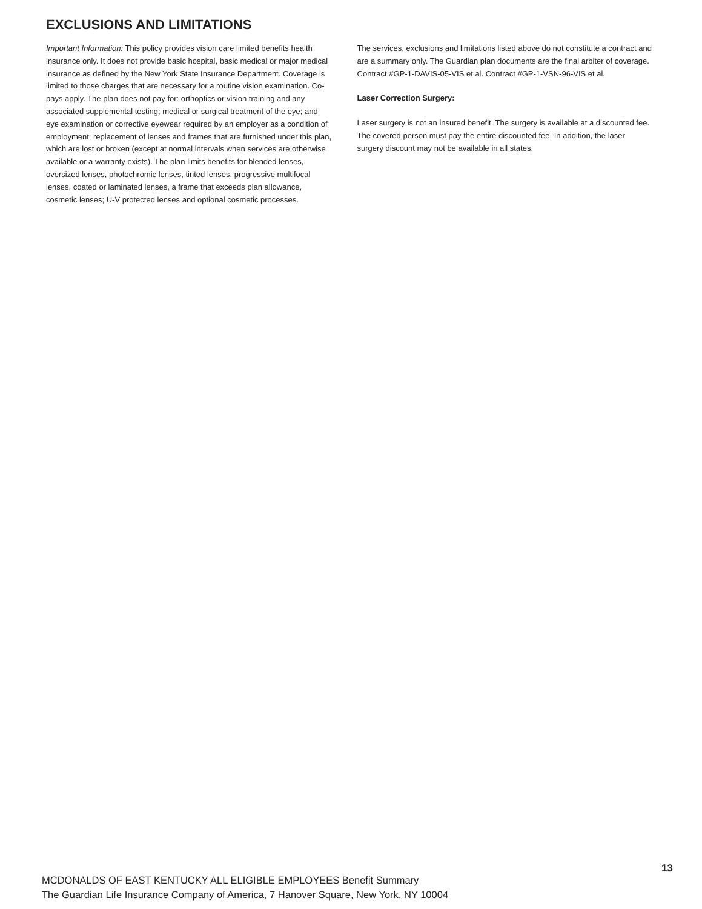EXCLUSIONS AND LIMITATIONS
Important Information: This policy provides vision care limited benefits health insurance only. It does not provide basic hospital, basic medical or major medical insurance as defined by the New York State Insurance Department. Coverage is limited to those charges that are necessary for a routine vision examination. Co-pays apply. The plan does not pay for: orthoptics or vision training and any associated supplemental testing; medical or surgical treatment of the eye; and eye examination or corrective eyewear required by an employer as a condition of employment; replacement of lenses and frames that are furnished under this plan, which are lost or broken (except at normal intervals when services are otherwise available or a warranty exists). The plan limits benefits for blended lenses, oversized lenses, photochromic lenses, tinted lenses, progressive multifocal lenses, coated or laminated lenses, a frame that exceeds plan allowance, cosmetic lenses; U-V protected lenses and optional cosmetic processes.
The services, exclusions and limitations listed above do not constitute a contract and are a summary only. The Guardian plan documents are the final arbiter of coverage. Contract #GP-1-DAVIS-05-VIS et al. Contract #GP-1-VSN-96-VIS et al.
Laser Correction Surgery:
Laser surgery is not an insured benefit. The surgery is available at a discounted fee. The covered person must pay the entire discounted fee. In addition, the laser surgery discount may not be available in all states.
13
MCDONALDS OF EAST KENTUCKY ALL ELIGIBLE EMPLOYEES Benefit Summary
The Guardian Life Insurance Company of America, 7 Hanover Square, New York, NY 10004